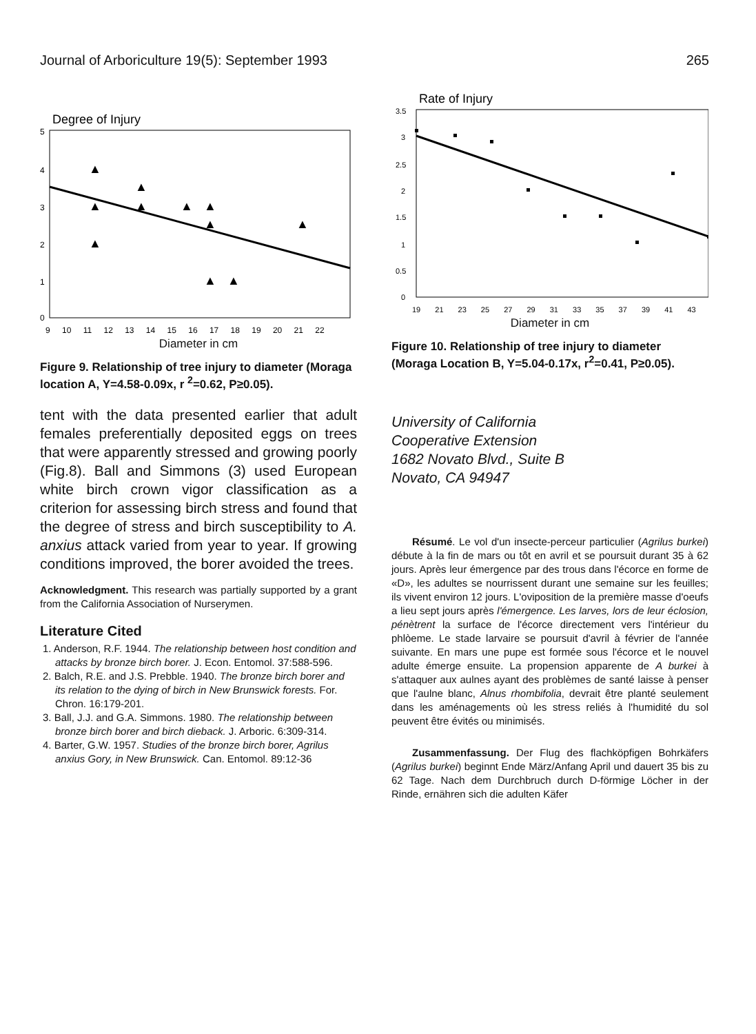Journal of Arboriculture 19(5): September 1993 265
Degree of Injury
5
4
3
2
1
0
▲
▲
▲
▲
▲
▲
▲
▲
▲
▲
▲
9 10 11 12 13 14 15 16 17 18 19 20 21 22
Diameter in cm
Figure 9. Relationship of tree injury to diameter (Moraga location A, Y=4.58-0.09x, r <sup>2</sup>=0.62, P≥0.05).
tent with the data presented earlier that adult females preferentially deposited eggs on trees that were apparently stressed and growing poorly (Fig.8). Ball and Simmons (3) used European white birch crown vigor classification as a criterion for assessing birch stress and found that the degree of stress and birch susceptibility to A. anxius attack varied from year to year. If growing conditions improved, the borer avoided the trees.
Acknowledgment. This research was partially supported by a grant from the California Association of Nurserymen.
Literature Cited
1. Anderson, R.F. 1944. The relationship between host condition and attacks by bronze birch borer. J. Econ. Entomol. 37:588-596.
2. Balch, R.E. and J.S. Prebble. 1940. The bronze birch borer and its relation to the dying of birch in New Brunswick forests. For. Chron. 16:179-201.
3. Ball, J.J. and G.A. Simmons. 1980. The relationship between bronze birch borer and birch dieback. J. Arboric. 6:309-314.
4. Barter, G.W. 1957. Studies of the bronze birch borer, Agrilus anxius Gory, in New Brunswick. Can. Entomol. 89:12-36
Rate of Injury
3.5
3
2.5
2
1.5
1
0.5
0
19 21 23 25 27 29 31 33 35 37 39 41 43
Diameter in cm
Figure 10. Relationship of tree injury to diameter (Moraga Location B, Y=5.04-0.17x, r<sup>2</sup>=0.41, P≥0.05).
University of California
Cooperative Extension
1682 Novato Blvd., Suite B
Novato, CA 94947
Résumé. Le vol d'un insecte-perceur particulier (Agrilus burkei) débute à la fin de mars ou tôt en avril et se poursuit durant 35 à 62 jours. Après leur émergence par des trous dans l'écorce en forme de «D», les adultes se nourrissent durant une semaine sur les feuilles; ils vivent environ 12 jours. L'oviposition de la première masse d'oeufs a lieu sept jours après l'émergence. Les larves, lors de leur éclosion, pénètrent la surface de l'écorce directement vers l'intérieur du phlòeme. Le stade larvaire se poursuit d'avril à février de l'année suivante. En mars une pupe est formée sous l'écorce et le nouvel adulte émerge ensuite. La propension apparente de A burkei à s'attaquer aux aulnes ayant des problèmes de santé laisse à penser que l'aulne blanc, Alnus rhombifolia, devrait être planté seulement dans les aménagements où les stress reliés à l'humidité du sol peuvent être évités ou minimisés.
Zusammenfassung. Der Flug des flachköpfigen Bohrkäfers (Agrilus burkei) beginnt Ende März/Anfang April und dauert 35 bis zu 62 Tage. Nach dem Durchbruch durch D-förmige Löcher in der Rinde, ernähren sich die adulten Käfer